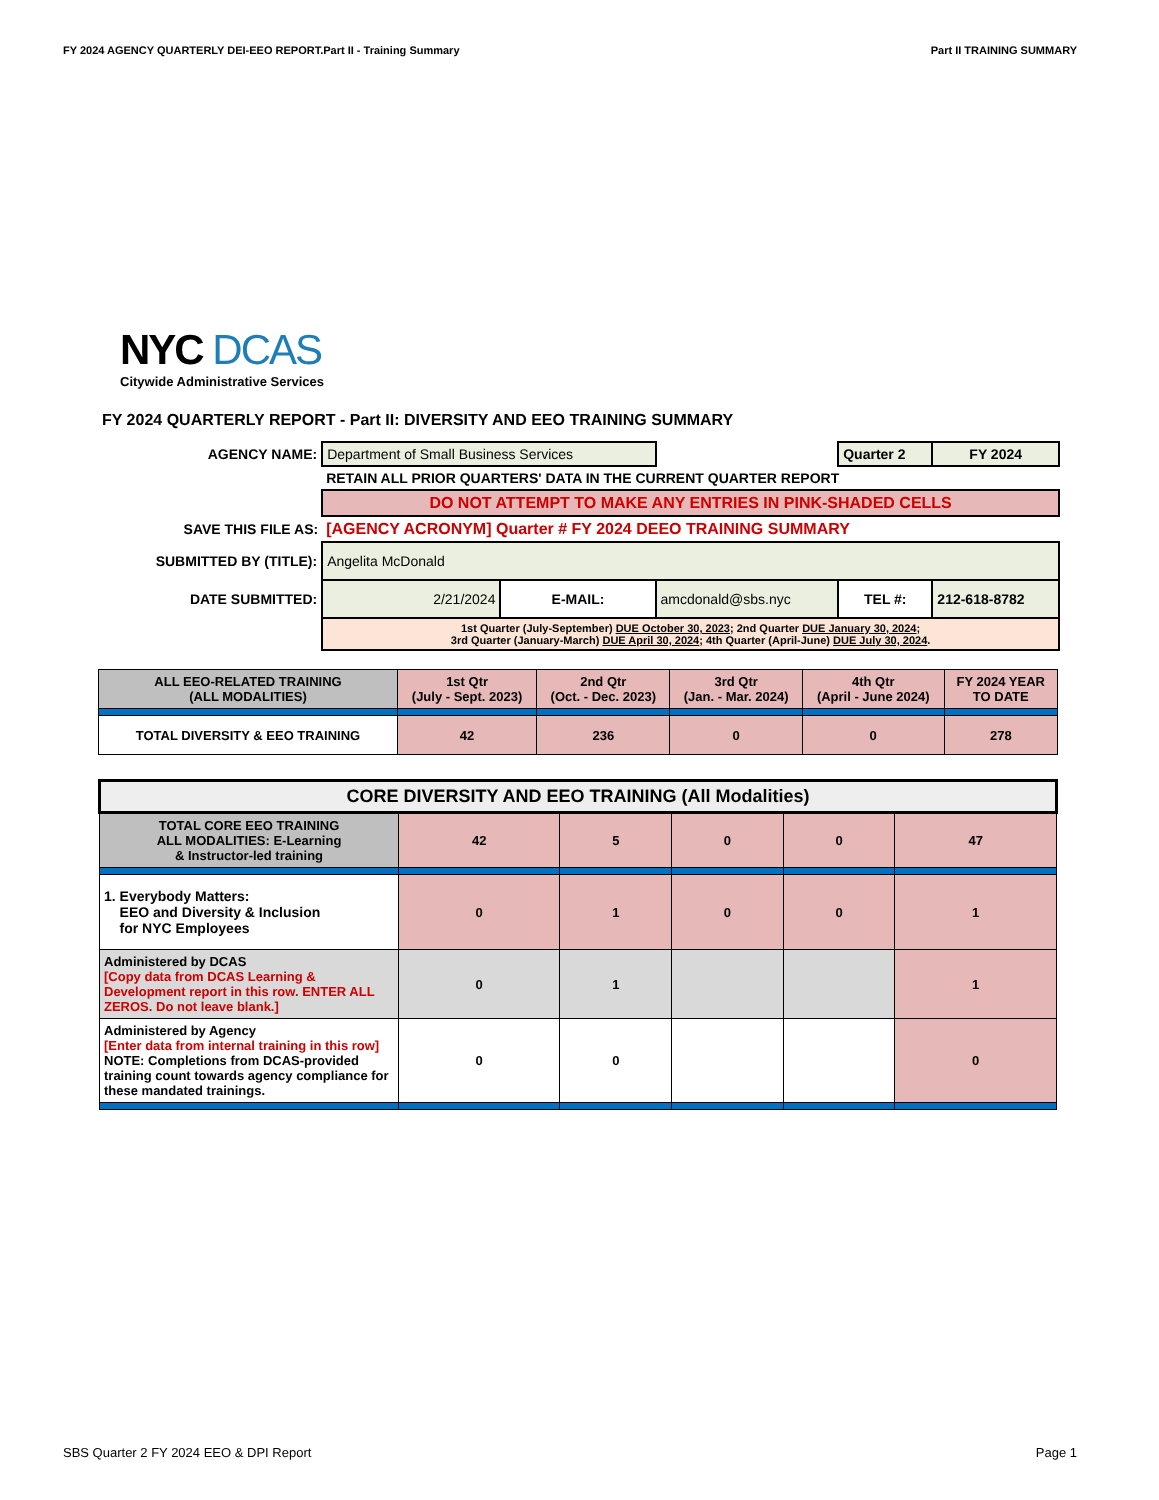FY 2024 AGENCY QUARTERLY DEI-EEO REPORT.Part II - Training Summary Part II TRAINING SUMMARY
NYC DCAS
Citywide Administrative Services
FY 2024 QUARTERLY REPORT - Part II: DIVERSITY AND EEO TRAINING SUMMARY
| AGENCY NAME: | Department of Small Business Services | | | Quarter 2 | FY 2024 |
| | RETAIN ALL PRIOR QUARTERS' DATA IN THE CURRENT QUARTER REPORT | | | | |
| | DO NOT ATTEMPT TO MAKE ANY ENTRIES IN PINK-SHADED CELLS | | | | |
| SAVE THIS FILE AS: | [AGENCY ACRONYM] Quarter # FY 2024 DEEO TRAINING SUMMARY | | | | |
| SUBMITTED BY (TITLE): | Angelita McDonald | | | | |
| DATE SUBMITTED: | 2/21/2024 | E-MAIL: | amcdonald@sbs.nyc | TEL #: | 212-618-8782 |
| | 1st Quarter (July-September) DUE October 30, 2023 ; 2nd Quarter DUE January 30, 2024 ; 3rd Quarter (January-March) DUE April 30, 2024 ; 4th Quarter (April-June) DUE July 30, 2024 . | | | | |
| ALL EEO-RELATED TRAINING (ALL MODALITIES) | 1st Qtr (July - Sept. 2023) | 2nd Qtr (Oct. - Dec. 2023) | 3rd Qtr (Jan. - Mar. 2024) | 4th Qtr (April - June 2024) | FY 2024 YEAR TO DATE |
| --- | --- | --- | --- | --- | --- |
| TOTAL DIVERSITY & EEO TRAINING | 42 | 236 | 0 | 0 | 278 |
| CORE DIVERSITY AND EEO TRAINING (All Modalities) | | | | | |
| --- | --- | --- | --- | --- | --- |
| TOTAL CORE EEO TRAINING ALL MODALITIES: E-Learning & Instructor-led training | 42 | 5 | 0 | 0 | 47 |
| 1. Everybody Matters: EEO and Diversity & Inclusion for NYC Employees | 0 | 1 | 0 | 0 | 1 |
| Administered by DCAS [Copy data from DCAS Learning & Development report in this row. ENTER ALL ZEROS. Do not leave blank.] | 0 | 1 | | | 1 |
| Administered by Agency [Enter data from internal training in this row] NOTE: Completions from DCAS-provided training count towards agency compliance for these mandated trainings. | 0 | 0 | | | 0 |
SBS Quarter 2 FY 2024 EEO & DPI Report Page 1